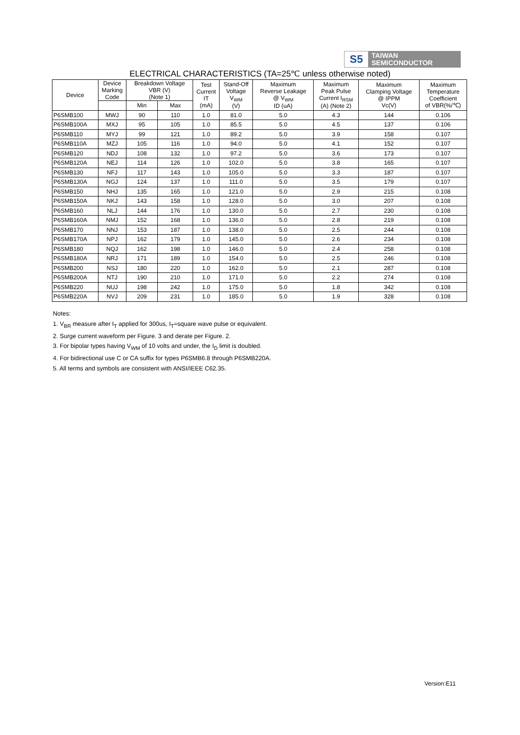S5
TAIWAN
SEMICONDUCTOR
ELECTRICAL CHARACTERISTICS (TA=25℃ unless otherwise noted)
| Device | Device Marking Code | Breakdown Voltage VBR (V) (Note 1) | | Test Current IT (mA) | Stand-Off Voltage V<sub>WM</sub> (V) | Maximum Reverse Leakage @ V<sub>WM</sub> ID (uA) | Maximum Peak Pulse Current I<sub>RSM</sub> (A) (Note 2) | Maximum Clamping Voltage @ IPPM Vc(V) | Maximum Temperature Coefficient of VBR(%/℃) |
| --- | --- | --- | --- | --- | --- | --- | --- | --- | --- |
| | | Min | Max | | | | | | |
| P6SMB100 | MWJ | 90 | 110 | 1.0 | 81.0 | 5.0 | 4.3 | 144 | 0.106 |
| P6SMB100A | MXJ | 95 | 105 | 1.0 | 85.5 | 5.0 | 4.5 | 137 | 0.106 |
| P6SMB110 | MYJ | 99 | 121 | 1.0 | 89.2 | 5.0 | 3.9 | 158 | 0.107 |
| P6SMB110A | MZJ | 105 | 116 | 1.0 | 94.0 | 5.0 | 4.1 | 152 | 0.107 |
| P6SMB120 | NDJ | 108 | 132 | 1.0 | 97.2 | 5.0 | 3.6 | 173 | 0.107 |
| P6SMB120A | NEJ | 114 | 126 | 1.0 | 102.0 | 5.0 | 3.8 | 165 | 0.107 |
| P6SMB130 | NFJ | 117 | 143 | 1.0 | 105.0 | 5.0 | 3.3 | 187 | 0.107 |
| P6SMB130A | NGJ | 124 | 137 | 1.0 | 111.0 | 5.0 | 3.5 | 179 | 0.107 |
| P6SMB150 | NHJ | 135 | 165 | 1.0 | 121.0 | 5.0 | 2.9 | 215 | 0.108 |
| P6SMB150A | NKJ | 143 | 158 | 1.0 | 128.0 | 5.0 | 3.0 | 207 | 0.108 |
| P6SMB160 | NLJ | 144 | 176 | 1.0 | 130.0 | 5.0 | 2.7 | 230 | 0.108 |
| P6SMB160A | NMJ | 152 | 168 | 1.0 | 136.0 | 5.0 | 2.8 | 219 | 0.108 |
| P6SMB170 | NNJ | 153 | 187 | 1.0 | 138.0 | 5.0 | 2.5 | 244 | 0.108 |
| P6SMB170A | NPJ | 162 | 179 | 1.0 | 145.0 | 5.0 | 2.6 | 234 | 0.108 |
| P6SMB180 | NQJ | 162 | 198 | 1.0 | 146.0 | 5.0 | 2.4 | 258 | 0.108 |
| P6SMB180A | NRJ | 171 | 189 | 1.0 | 154.0 | 5.0 | 2.5 | 246 | 0.108 |
| P6SMB200 | NSJ | 180 | 220 | 1.0 | 162.0 | 5.0 | 2.1 | 287 | 0.108 |
| P6SMB200A | NTJ | 190 | 210 | 1.0 | 171.0 | 5.0 | 2.2 | 274 | 0.108 |
| P6SMB220 | NUJ | 198 | 242 | 1.0 | 175.0 | 5.0 | 1.8 | 342 | 0.108 |
| P6SMB220A | NVJ | 209 | 231 | 1.0 | 185.0 | 5.0 | 1.9 | 328 | 0.108 |
Notes:
1. V<sub>BR</sub> measure after I<sub>T</sub> applied for 300us, I<sub>T</sub>=square wave pulse or equivalent.
2. Surge current waveform per Figure. 3 and derate per Figure. 2.
3. For bipolar types having V<sub>WM</sub> of 10 volts and under, the I<sub>D</sub> limit is doubled.
4. For bidirectional use C or CA suffix for types P6SMB6.8 through P6SMB220A.
5. All terms and symbols are consistent with ANSI/IEEE C62.35.
Version:E11